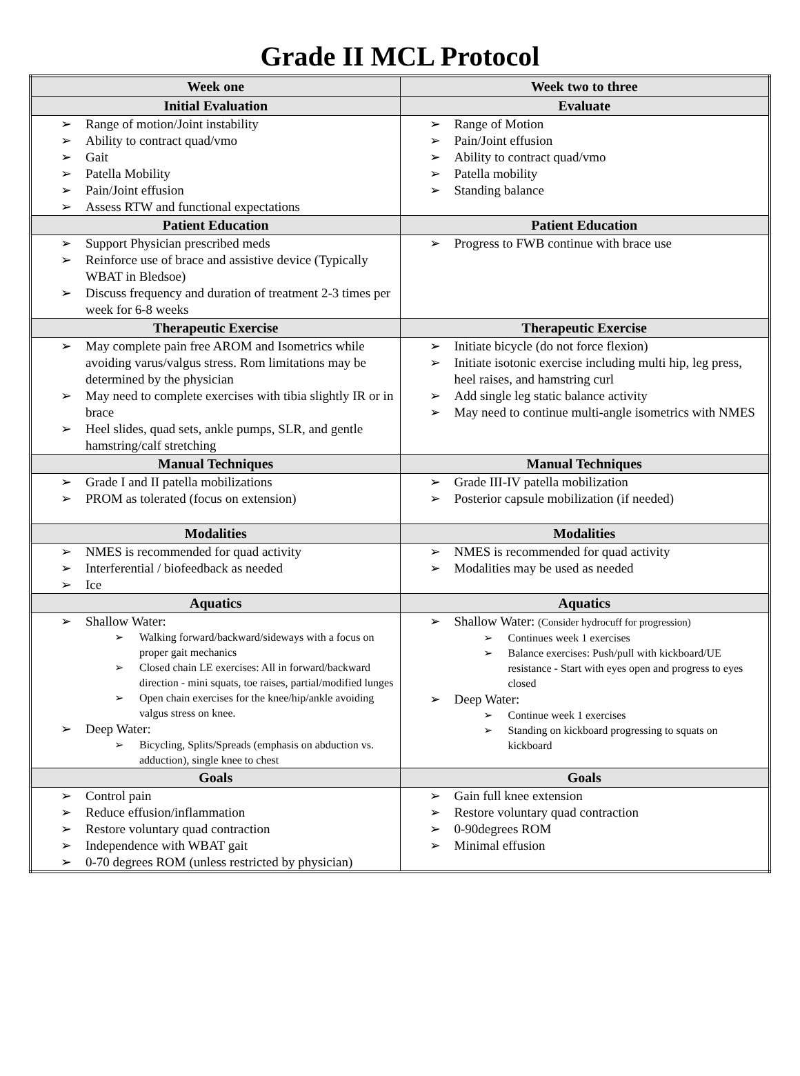Grade II MCL Protocol
| Week one | Week two to three |
| --- | --- |
| Initial Evaluation | Evaluate |
| Range of motion/Joint instability Ability to contract quad/vmo Gait Patella Mobility Pain/Joint effusion Assess RTW and functional expectations | Range of Motion Pain/Joint effusion Ability to contract quad/vmo Patella mobility Standing balance |
| Patient Education | Patient Education |
| Support Physician prescribed meds Reinforce use of brace and assistive device (Typically WBAT in Bledsoe) Discuss frequency and duration of treatment 2-3 times per week for 6-8 weeks | Progress to FWB continue with brace use |
| Therapeutic Exercise | Therapeutic Exercise |
| May complete pain free AROM and Isometrics while avoiding varus/valgus stress. Rom limitations may be determined by the physician May need to complete exercises with tibia slightly IR or in brace Heel slides, quad sets, ankle pumps, SLR, and gentle hamstring/calf stretching | Initiate bicycle (do not force flexion) Initiate isotonic exercise including multi hip, leg press, heel raises, and hamstring curl Add single leg static balance activity May need to continue multi-angle isometrics with NMES |
| Manual Techniques | Manual Techniques |
| Grade I and II patella mobilizations PROM as tolerated (focus on extension) | Grade III-IV patella mobilization Posterior capsule mobilization (if needed) |
| Modalities | Modalities |
| NMES is recommended for quad activity Interferential / biofeedback as needed Ice | NMES is recommended for quad activity Modalities may be used as needed |
| Aquatics | Aquatics |
| Shallow Water: Walking forward/backward/sideways with a focus on proper gait mechanics Closed chain LE exercises: All in forward/backward direction - mini squats, toe raises, partial/modified lunges Open chain exercises for the knee/hip/ankle avoiding valgus stress on knee. Deep Water: Bicycling, Splits/Spreads (emphasis on abduction vs. adduction), single knee to chest | Shallow Water: (Consider hydrocuff for progression) Continues week 1 exercises Balance exercises: Push/pull with kickboard/UE resistance - Start with eyes open and progress to eyes closed Deep Water: Continue week 1 exercises Standing on kickboard progressing to squats on kickboard |
| Goals | Goals |
| Control pain Reduce effusion/inflammation Restore voluntary quad contraction Independence with WBAT gait 0-70 degrees ROM (unless restricted by physician) | Gain full knee extension Restore voluntary quad contraction 0-90degrees ROM Minimal effusion |